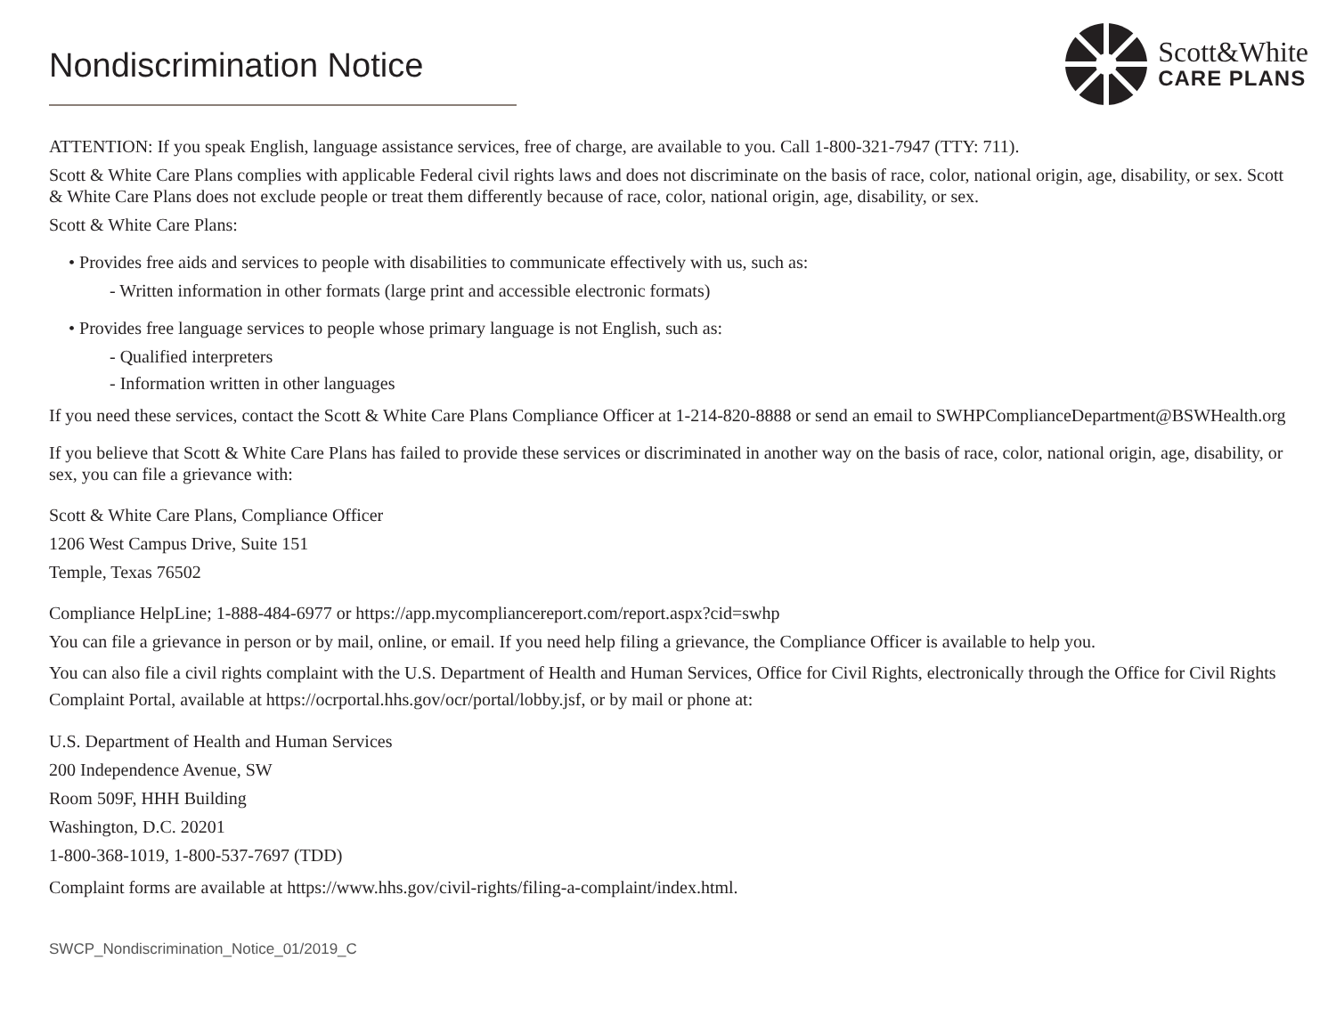Nondiscrimination Notice
Scott&White
CARE PLANS
ATTENTION: If you speak English, language assistance services, free of charge, are available to you. Call 1-800-321-7947 (TTY: 711).
Scott & White Care Plans complies with applicable Federal civil rights laws and does not discriminate on the basis of race, color, national origin, age, disability, or sex. Scott & White Care Plans does not exclude people or treat them differently because of race, color, national origin, age, disability, or sex.
Scott & White Care Plans:
• Provides free aids and services to people with disabilities to communicate effectively with us, such as:
- Written information in other formats (large print and accessible electronic formats)
• Provides free language services to people whose primary language is not English, such as:
- Qualified interpreters
- Information written in other languages
If you need these services, contact the Scott & White Care Plans Compliance Officer at 1-214-820-8888 or send an email to SWHPComplianceDepartment@BSWHealth.org
If you believe that Scott & White Care Plans has failed to provide these services or discriminated in another way on the basis of race, color, national origin, age, disability, or sex, you can file a grievance with:
Scott & White Care Plans, Compliance Officer
1206 West Campus Drive, Suite 151
Temple, Texas 76502
Compliance HelpLine; 1-888-484-6977 or https://app.mycompliancereport.com/report.aspx?cid=swhp
You can file a grievance in person or by mail, online, or email. If you need help filing a grievance, the Compliance Officer is available to help you.
You can also file a civil rights complaint with the U.S. Department of Health and Human Services, Office for Civil Rights, electronically through the Office for Civil Rights Complaint Portal, available at https://ocrportal.hhs.gov/ocr/portal/lobby.jsf, or by mail or phone at:
U.S. Department of Health and Human Services
200 Independence Avenue, SW
Room 509F, HHH Building
Washington, D.C. 20201
1-800-368-1019, 1-800-537-7697 (TDD)
Complaint forms are available at https://www.hhs.gov/civil-rights/filing-a-complaint/index.html.
SWCP_Nondiscrimination_Notice_01/2019_C